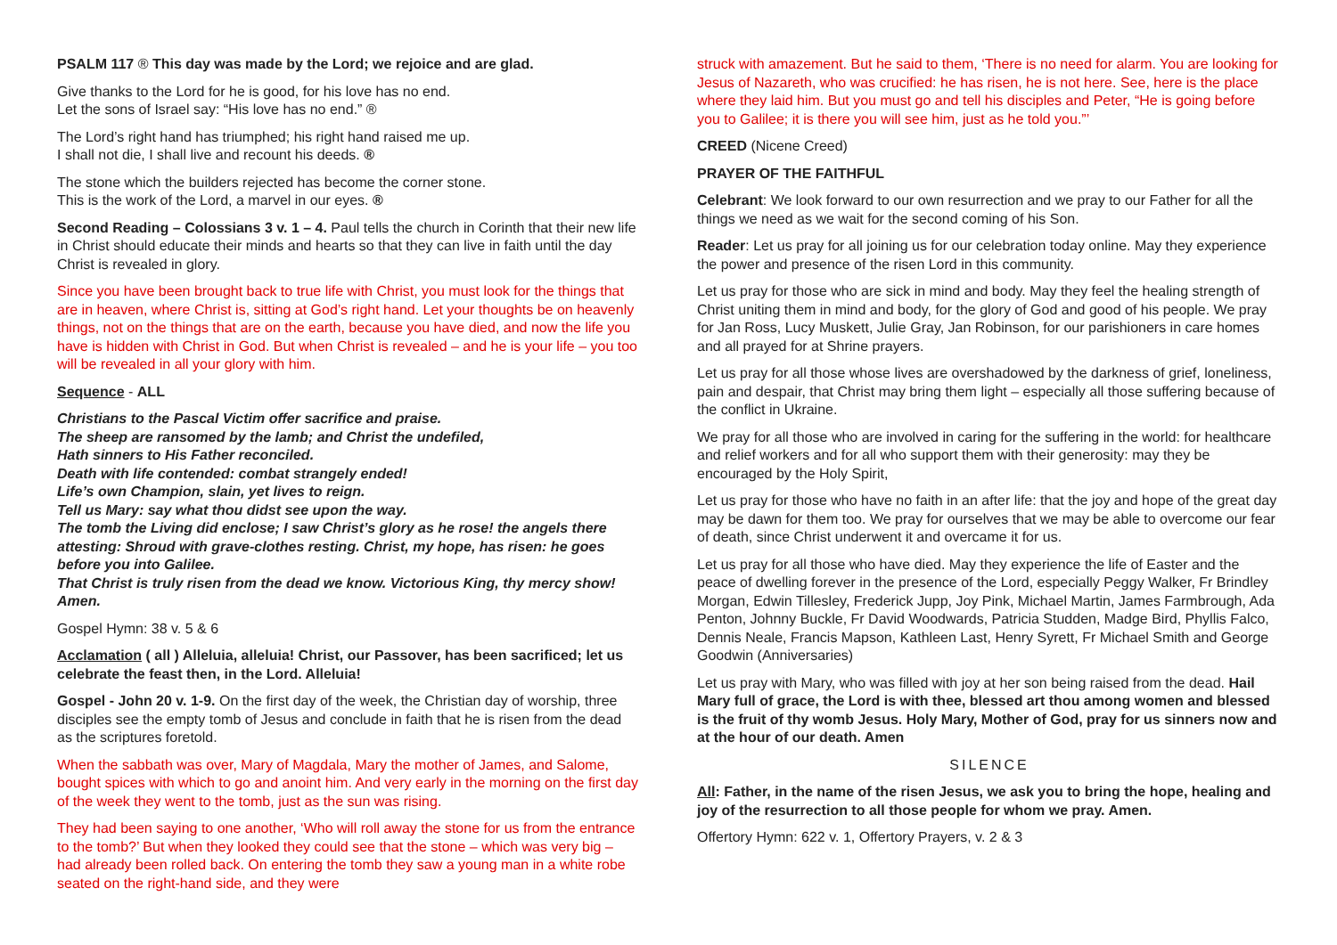PSALM 117 ® This day was made by the Lord; we rejoice and are glad.
Give thanks to the Lord for he is good, for his love has no end.
Let the sons of Israel say: “His love has no end.” ®
The Lord’s right hand has triumphed; his right hand raised me up.
I shall not die, I shall live and recount his deeds. ®
The stone which the builders rejected has become the corner stone.
This is the work of the Lord, a marvel in our eyes. ®
Second Reading – Colossians 3 v. 1 – 4. Paul tells the church in Corinth that their new life in Christ should educate their minds and hearts so that they can live in faith until the day Christ is revealed in glory.
Since you have been brought back to true life with Christ, you must look for the things that are in heaven, where Christ is, sitting at God’s right hand. Let your thoughts be on heavenly things, not on the things that are on the earth, because you have died, and now the life you have is hidden with Christ in God. But when Christ is revealed – and he is your life – you too will be revealed in all your glory with him.
Sequence - ALL
Christians to the Pascal Victim offer sacrifice and praise.
The sheep are ransomed by the lamb; and Christ the undefiled,
Hath sinners to His Father reconciled.
Death with life contended: combat strangely ended!
Life’s own Champion, slain, yet lives to reign.
Tell us Mary: say what thou didst see upon the way.
The tomb the Living did enclose; I saw Christ’s glory as he rose! the angels there attesting: Shroud with grave-clothes resting. Christ, my hope, has risen: he goes before you into Galilee.
That Christ is truly risen from the dead we know. Victorious King, thy mercy show! Amen.
Gospel Hymn: 38 v. 5 & 6
Acclamation ( all ) Alleluia, alleluia! Christ, our Passover, has been sacrificed; let us celebrate the feast then, in the Lord. Alleluia!
Gospel - John 20 v. 1-9. On the first day of the week, the Christian day of worship, three disciples see the empty tomb of Jesus and conclude in faith that he is risen from the dead as the scriptures foretold.
When the sabbath was over, Mary of Magdala, Mary the mother of James, and Salome, bought spices with which to go and anoint him. And very early in the morning on the first day of the week they went to the tomb, just as the sun was rising.
They had been saying to one another, ‘Who will roll away the stone for us from the entrance to the tomb?’ But when they looked they could see that the stone – which was very big – had already been rolled back. On entering the tomb they saw a young man in a white robe seated on the right-hand side, and they were
struck with amazement. But he said to them, ‘There is no need for alarm. You are looking for Jesus of Nazareth, who was crucified: he has risen, he is not here. See, here is the place where they laid him. But you must go and tell his disciples and Peter, “He is going before you to Galilee; it is there you will see him, just as he told you.”’
CREED (Nicene Creed)
PRAYER OF THE FAITHFUL
Celebrant: We look forward to our own resurrection and we pray to our Father for all the things we need as we wait for the second coming of his Son.
Reader: Let us pray for all joining us for our celebration today online. May they experience the power and presence of the risen Lord in this community.
Let us pray for those who are sick in mind and body. May they feel the healing strength of Christ uniting them in mind and body, for the glory of God and good of his people. We pray for Jan Ross, Lucy Muskett, Julie Gray, Jan Robinson, for our parishioners in care homes and all prayed for at Shrine prayers.
Let us pray for all those whose lives are overshadowed by the darkness of grief, loneliness, pain and despair, that Christ may bring them light – especially all those suffering because of the conflict in Ukraine.
We pray for all those who are involved in caring for the suffering in the world: for healthcare and relief workers and for all who support them with their generosity: may they be encouraged by the Holy Spirit,
Let us pray for those who have no faith in an after life: that the joy and hope of the great day may be dawn for them too. We pray for ourselves that we may be able to overcome our fear of death, since Christ underwent it and overcame it for us.
Let us pray for all those who have died. May they experience the life of Easter and the peace of dwelling forever in the presence of the Lord, especially Peggy Walker, Fr Brindley Morgan, Edwin Tillesley, Frederick Jupp, Joy Pink, Michael Martin, James Farmbrough, Ada Penton, Johnny Buckle, Fr David Woodwards, Patricia Studden, Madge Bird, Phyllis Falco, Dennis Neale, Francis Mapson, Kathleen Last, Henry Syrett, Fr Michael Smith and George Goodwin (Anniversaries)
Let us pray with Mary, who was filled with joy at her son being raised from the dead. Hail Mary full of grace, the Lord is with thee, blessed art thou among women and blessed is the fruit of thy womb Jesus. Holy Mary, Mother of God, pray for us sinners now and at the hour of our death. Amen
SILENCE
All: Father, in the name of the risen Jesus, we ask you to bring the hope, healing and joy of the resurrection to all those people for whom we pray. Amen.
Offertory Hymn: 622 v. 1, Offertory Prayers, v. 2 & 3